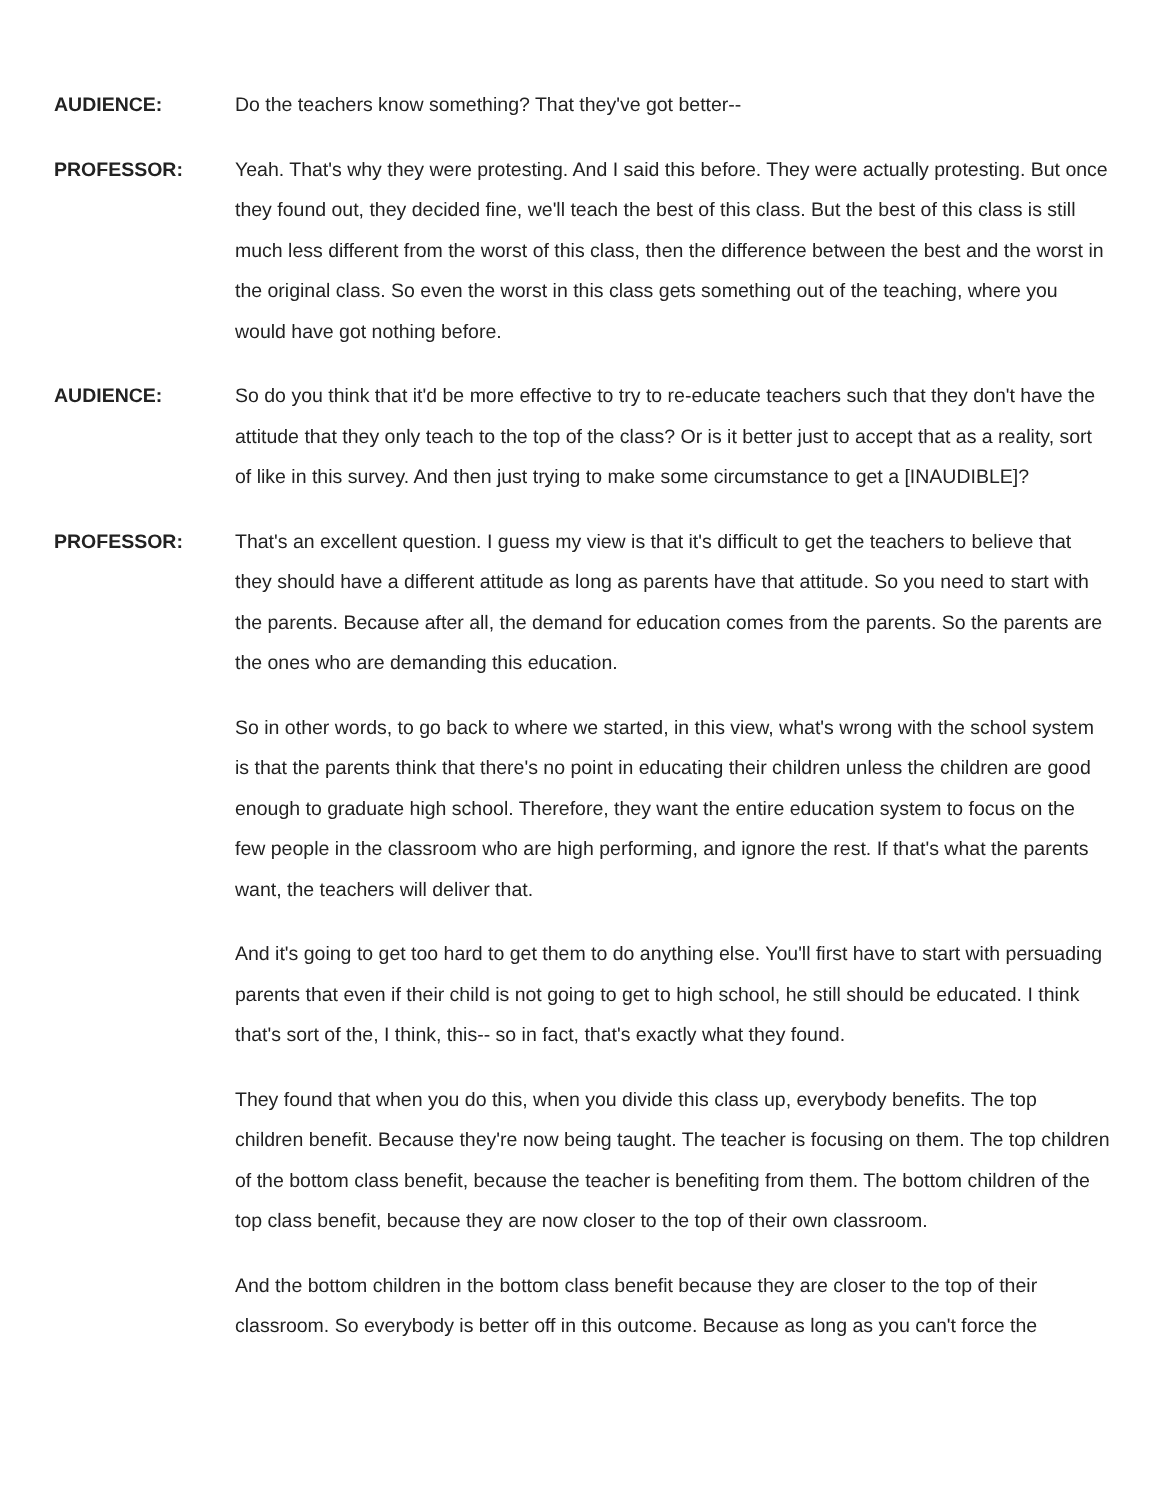AUDIENCE: Do the teachers know something? That they've got better--
PROFESSOR: Yeah. That's why they were protesting. And I said this before. They were actually protesting. But once they found out, they decided fine, we'll teach the best of this class. But the best of this class is still much less different from the worst of this class, then the difference between the best and the worst in the original class. So even the worst in this class gets something out of the teaching, where you would have got nothing before.
AUDIENCE: So do you think that it'd be more effective to try to re-educate teachers such that they don't have the attitude that they only teach to the top of the class? Or is it better just to accept that as a reality, sort of like in this survey. And then just trying to make some circumstance to get a [INAUDIBLE]?
PROFESSOR: That's an excellent question. I guess my view is that it's difficult to get the teachers to believe that they should have a different attitude as long as parents have that attitude. So you need to start with the parents. Because after all, the demand for education comes from the parents. So the parents are the ones who are demanding this education.
So in other words, to go back to where we started, in this view, what's wrong with the school system is that the parents think that there's no point in educating their children unless the children are good enough to graduate high school. Therefore, they want the entire education system to focus on the few people in the classroom who are high performing, and ignore the rest. If that's what the parents want, the teachers will deliver that.
And it's going to get too hard to get them to do anything else. You'll first have to start with persuading parents that even if their child is not going to get to high school, he still should be educated. I think that's sort of the, I think, this-- so in fact, that's exactly what they found.
They found that when you do this, when you divide this class up, everybody benefits. The top children benefit. Because they're now being taught. The teacher is focusing on them. The top children of the bottom class benefit, because the teacher is benefiting from them. The bottom children of the top class benefit, because they are now closer to the top of their own classroom.
And the bottom children in the bottom class benefit because they are closer to the top of their classroom. So everybody is better off in this outcome. Because as long as you can't force the